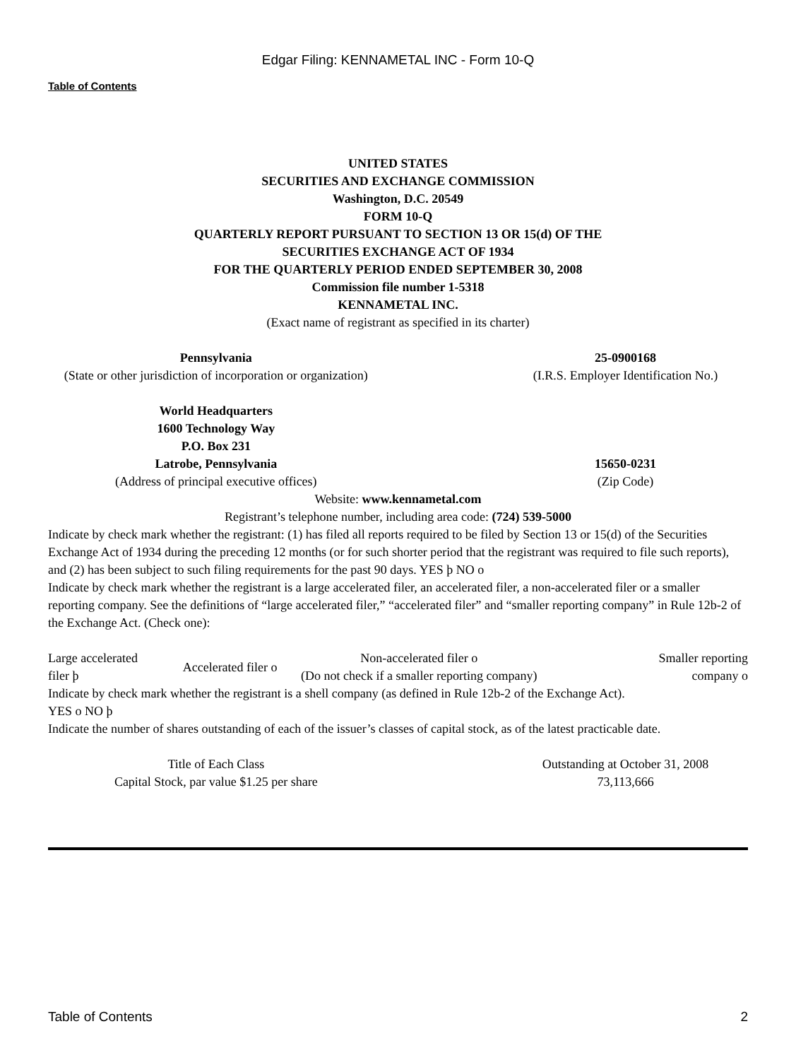Edgar Filing: KENNAMETAL INC - Form 10-Q
Table of Contents
UNITED STATES
SECURITIES AND EXCHANGE COMMISSION
Washington, D.C. 20549
FORM 10-Q
QUARTERLY REPORT PURSUANT TO SECTION 13 OR 15(d) OF THE
SECURITIES EXCHANGE ACT OF 1934
FOR THE QUARTERLY PERIOD ENDED SEPTEMBER 30, 2008
Commission file number 1-5318
KENNAMETAL INC.
(Exact name of registrant as specified in its charter)
| Pennsylvania (State or other jurisdiction of incorporation or organization) | | 25-0900168 (I.R.S. Employer Identification No.) |
| World Headquarters 1600 Technology Way P.O. Box 231 Latrobe, Pennsylvania (Address of principal executive offices) | | 15650-0231 (Zip Code) |
Website: www.kennametal.com
Registrant’s telephone number, including area code: (724) 539-5000
Indicate by check mark whether the registrant: (1) has filed all reports required to be filed by Section 13 or 15(d) of the Securities Exchange Act of 1934 during the preceding 12 months (or for such shorter period that the registrant was required to file such reports), and (2) has been subject to such filing requirements for the past 90 days. YES þ NO o
Indicate by check mark whether the registrant is a large accelerated filer, an accelerated filer, a non-accelerated filer or a smaller reporting company. See the definitions of “large accelerated filer,” “accelerated filer” and “smaller reporting company” in Rule 12b-2 of the Exchange Act. (Check one):
| Large accelerated filer þ | Accelerated filer o | Non-accelerated filer o (Do not check if a smaller reporting company) | Smaller reporting company o |
Indicate by check mark whether the registrant is a shell company (as defined in Rule 12b-2 of the Exchange Act).
YES o NO þ
Indicate the number of shares outstanding of each of the issuer’s classes of capital stock, as of the latest practicable date.
| Title of Each Class | | Outstanding at October 31, 2008 |
| Capital Stock, par value $1.25 per share | | 73,113,666 |
Table of Contents 2